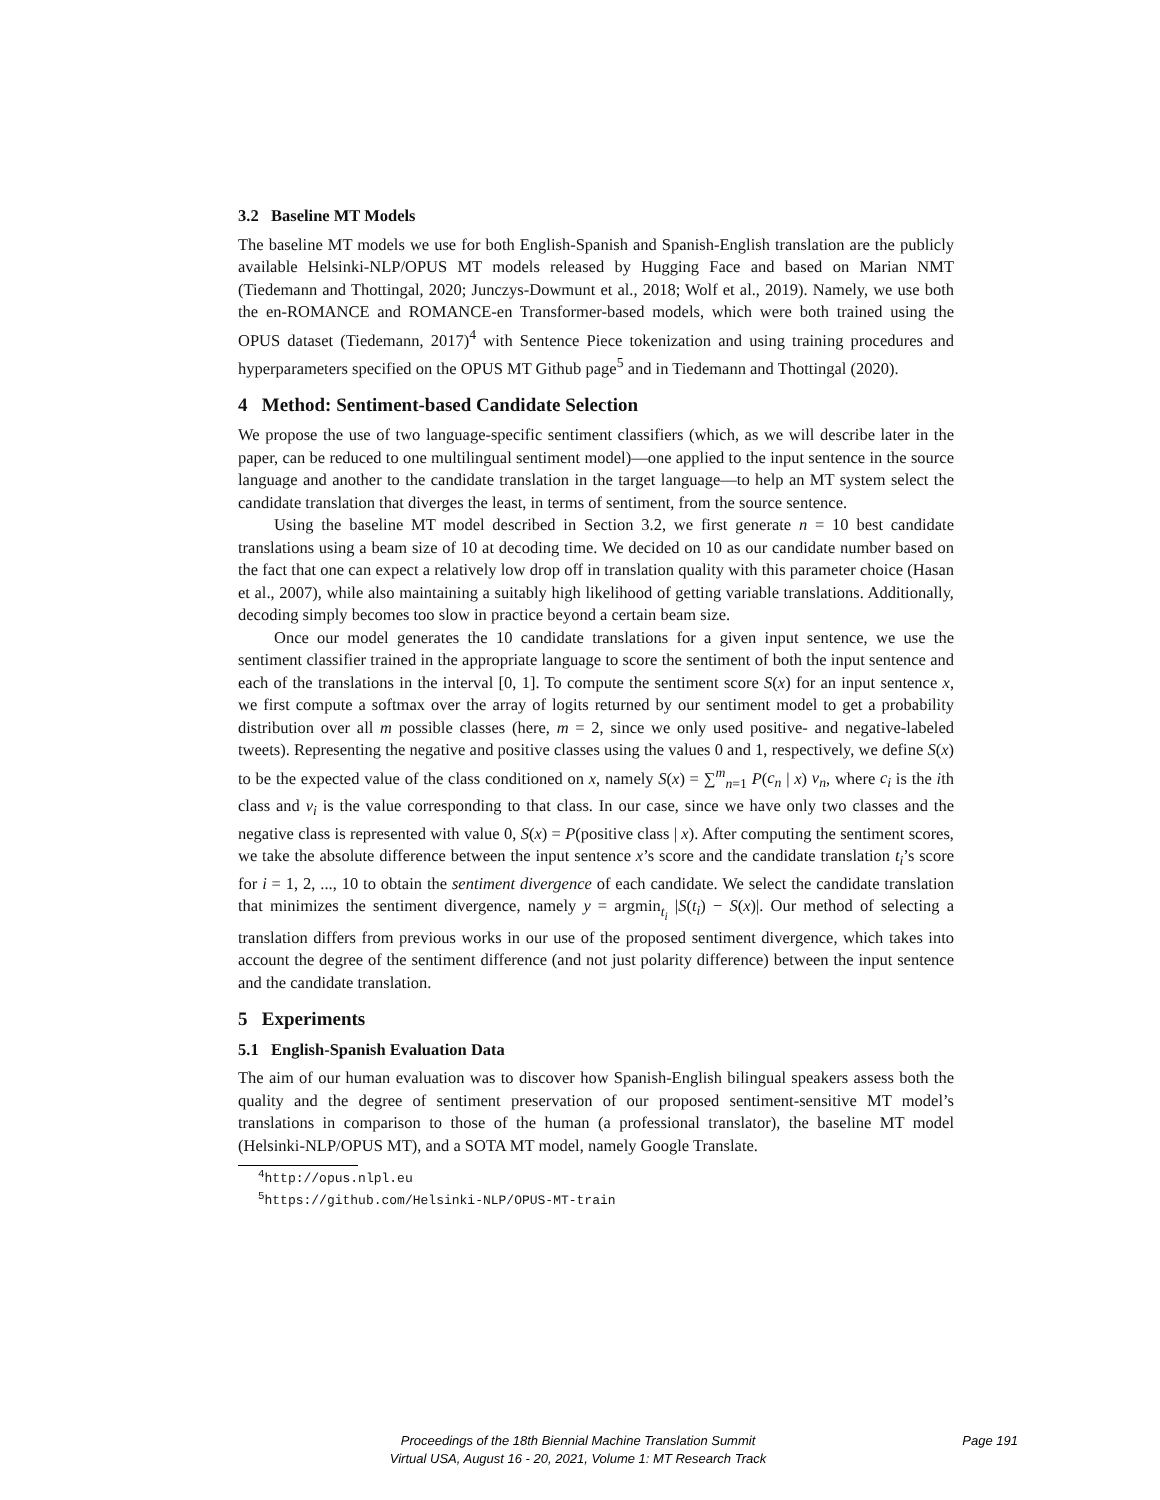3.2 Baseline MT Models
The baseline MT models we use for both English-Spanish and Spanish-English translation are the publicly available Helsinki-NLP/OPUS MT models released by Hugging Face and based on Marian NMT (Tiedemann and Thottingal, 2020; Junczys-Dowmunt et al., 2018; Wolf et al., 2019). Namely, we use both the en-ROMANCE and ROMANCE-en Transformer-based models, which were both trained using the OPUS dataset (Tiedemann, 2017)<sup>4</sup> with Sentence Piece tokenization and using training procedures and hyperparameters specified on the OPUS MT Github page<sup>5</sup> and in Tiedemann and Thottingal (2020).
4 Method: Sentiment-based Candidate Selection
We propose the use of two language-specific sentiment classifiers (which, as we will describe later in the paper, can be reduced to one multilingual sentiment model)—one applied to the input sentence in the source language and another to the candidate translation in the target language—to help an MT system select the candidate translation that diverges the least, in terms of sentiment, from the source sentence.
Using the baseline MT model described in Section 3.2, we first generate n = 10 best candidate translations using a beam size of 10 at decoding time. We decided on 10 as our candidate number based on the fact that one can expect a relatively low drop off in translation quality with this parameter choice (Hasan et al., 2007), while also maintaining a suitably high likelihood of getting variable translations. Additionally, decoding simply becomes too slow in practice beyond a certain beam size.
Once our model generates the 10 candidate translations for a given input sentence, we use the sentiment classifier trained in the appropriate language to score the sentiment of both the input sentence and each of the translations in the interval [0, 1]. To compute the sentiment score S(x) for an input sentence x, we first compute a softmax over the array of logits returned by our sentiment model to get a probability distribution over all m possible classes (here, m = 2, since we only used positive- and negative-labeled tweets). Representing the negative and positive classes using the values 0 and 1, respectively, we define S(x) to be the expected value of the class conditioned on x, namely S(x) = ∑<sup>m</sup><sub>n=1</sub> P(c<sub>n</sub> | x) v<sub>n</sub>, where c<sub>i</sub> is the ith class and v<sub>i</sub> is the value corresponding to that class. In our case, since we have only two classes and the negative class is represented with value 0, S(x) = P(positive class | x). After computing the sentiment scores, we take the absolute difference between the input sentence x’s score and the candidate translation t<sub>i</sub>’s score for i = 1, 2, ..., 10 to obtain the sentiment divergence of each candidate. We select the candidate translation that minimizes the sentiment divergence, namely y = argmin<sub>t<sub>i</sub></sub> |S(t<sub>i</sub>) − S(x)|. Our method of selecting a translation differs from previous works in our use of the proposed sentiment divergence, which takes into account the degree of the sentiment difference (and not just polarity difference) between the input sentence and the candidate translation.
5 Experiments
5.1 English-Spanish Evaluation Data
The aim of our human evaluation was to discover how Spanish-English bilingual speakers assess both the quality and the degree of sentiment preservation of our proposed sentiment-sensitive MT model’s translations in comparison to those of the human (a professional translator), the baseline MT model (Helsinki-NLP/OPUS MT), and a SOTA MT model, namely Google Translate.
<sup>4</sup> http://opus.nlpl.eu
<sup>5</sup> https://github.com/Helsinki-NLP/OPUS-MT-train
Proceedings of the 18th Biennial Machine Translation Summit
Virtual USA, August 16 - 20, 2021, Volume 1: MT Research Track
Page 191